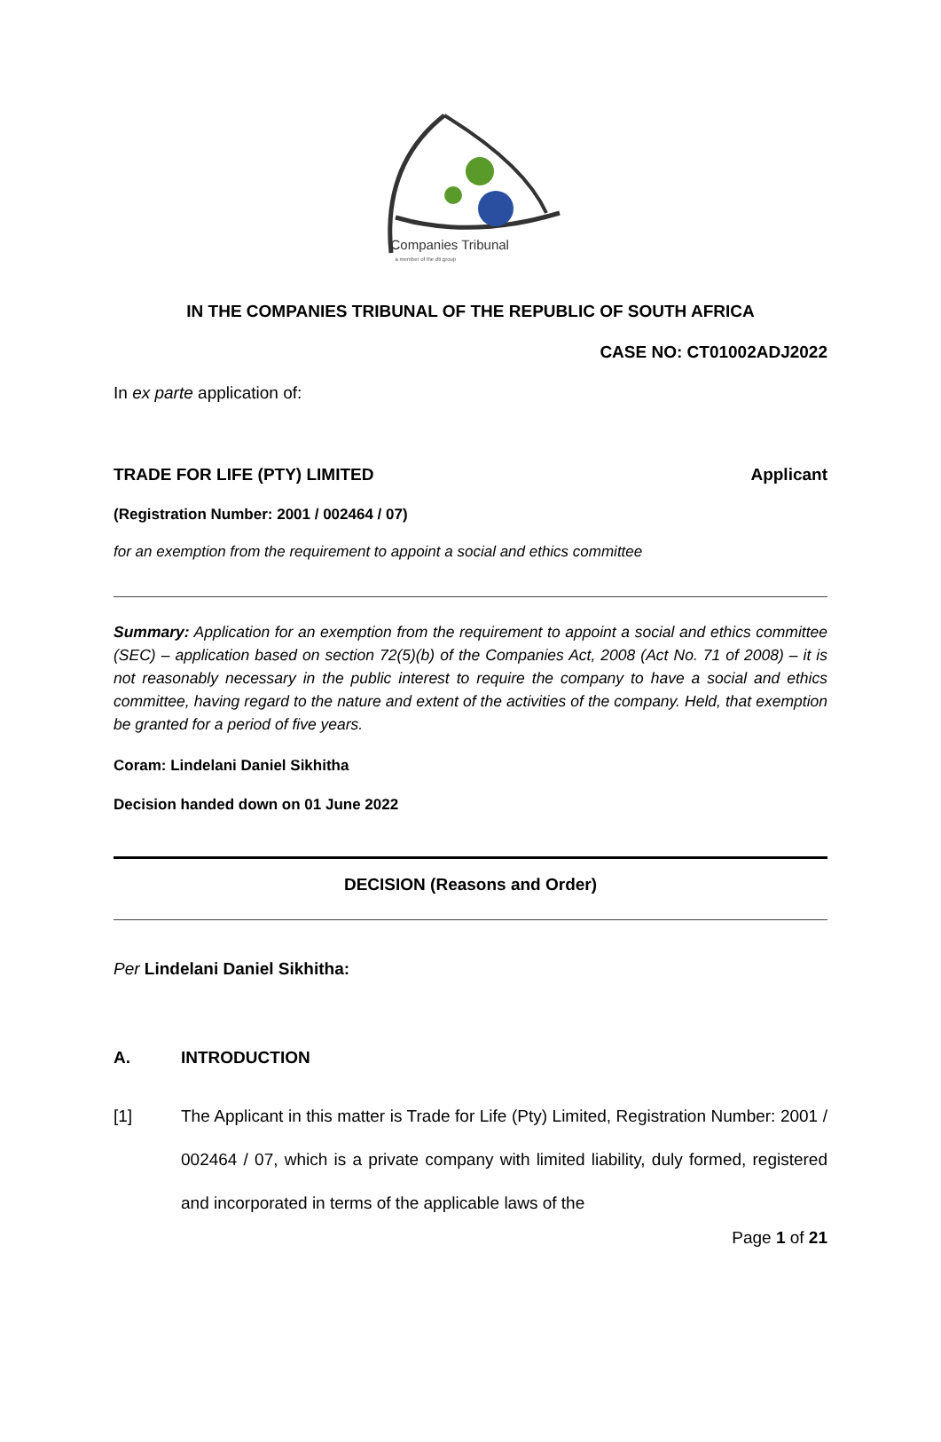Companies Tribunal
a member of the dti group
IN THE COMPANIES TRIBUNAL OF THE REPUBLIC OF SOUTH AFRICA
CASE NO: CT01002ADJ2022
In ex parte application of:
TRADE FOR LIFE (PTY) LIMITED Applicant
(Registration Number: 2001 / 002464 / 07)
for an exemption from the requirement to appoint a social and ethics committee
Summary: Application for an exemption from the requirement to appoint a social and ethics committee (SEC) – application based on section 72(5)(b) of the Companies Act, 2008 (Act No. 71 of 2008) – it is not reasonably necessary in the public interest to require the company to have a social and ethics committee, having regard to the nature and extent of the activities of the company. Held, that exemption be granted for a period of five years.
Coram: Lindelani Daniel Sikhitha
Decision handed down on 01 June 2022
DECISION (Reasons and Order)
Per Lindelani Daniel Sikhitha:
A. INTRODUCTION
[1] The Applicant in this matter is Trade for Life (Pty) Limited, Registration Number: 2001 / 002464 / 07, which is a private company with limited liability, duly formed, registered and incorporated in terms of the applicable laws of the
Page 1 of 21